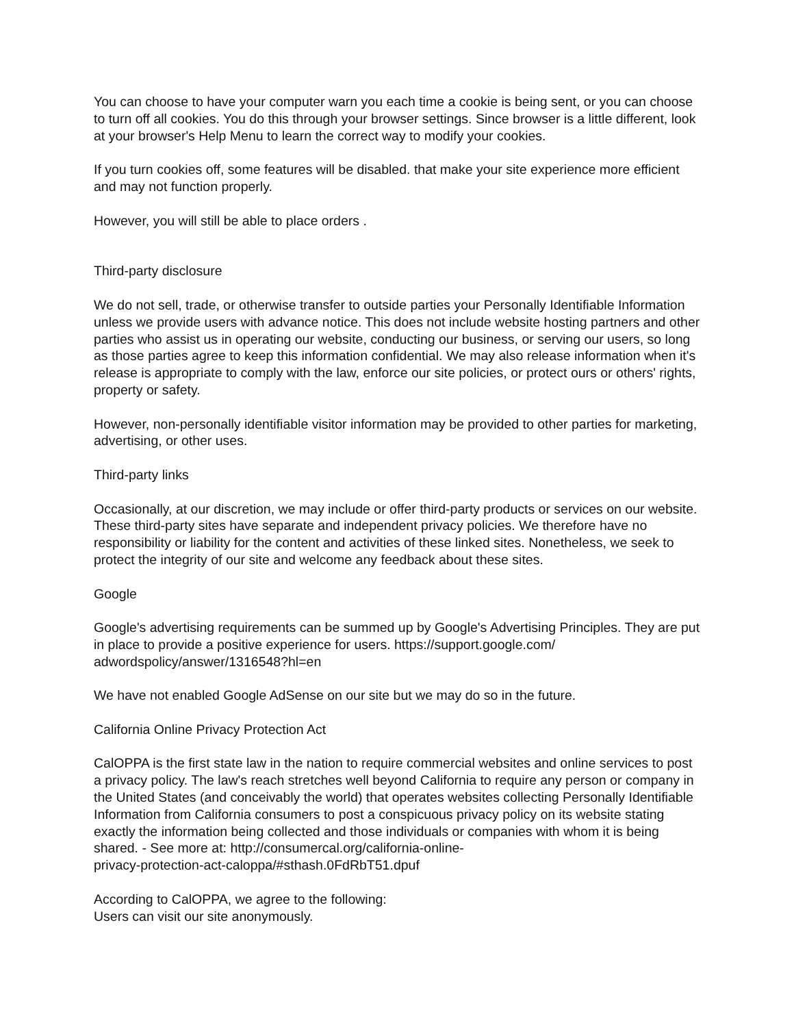You can choose to have your computer warn you each time a cookie is being sent, or you can choose to turn off all cookies. You do this through your browser settings. Since browser is a little different, look at your browser's Help Menu to learn the correct way to modify your cookies.
If you turn cookies off, some features will be disabled. that make your site experience more efficient and may not function properly.
However, you will still be able to place orders .
Third-party disclosure
We do not sell, trade, or otherwise transfer to outside parties your Personally Identifiable Information unless we provide users with advance notice. This does not include website hosting partners and other parties who assist us in operating our website, conducting our business, or serving our users, so long as those parties agree to keep this information confidential. We may also release information when it's release is appropriate to comply with the law, enforce our site policies, or protect ours or others' rights, property or safety.
However, non-personally identifiable visitor information may be provided to other parties for marketing, advertising, or other uses.
Third-party links
Occasionally, at our discretion, we may include or offer third-party products or services on our website. These third-party sites have separate and independent privacy policies. We therefore have no responsibility or liability for the content and activities of these linked sites. Nonetheless, we seek to protect the integrity of our site and welcome any feedback about these sites.
Google
Google's advertising requirements can be summed up by Google's Advertising Principles. They are put in place to provide a positive experience for users. https://support.google.com/
adwordspolicy/answer/1316548?hl=en
We have not enabled Google AdSense on our site but we may do so in the future.
California Online Privacy Protection Act
CalOPPA is the first state law in the nation to require commercial websites and online services to post a privacy policy. The law's reach stretches well beyond California to require any person or company in the United States (and conceivably the world) that operates websites collecting Personally Identifiable Information from California consumers to post a conspicuous privacy policy on its website stating exactly the information being collected and those individuals or companies with whom it is being shared. - See more at: http://consumercal.org/california-online-
privacy-protection-act-caloppa/#sthash.0FdRbT51.dpuf
According to CalOPPA, we agree to the following:
Users can visit our site anonymously.